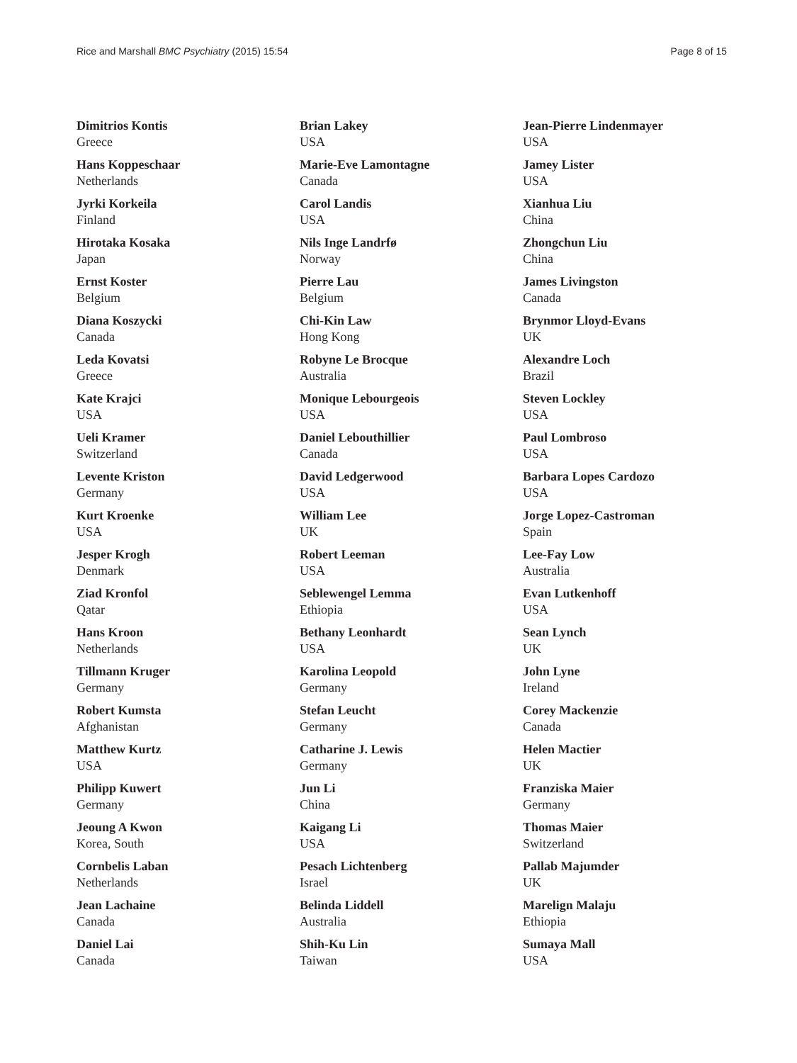Rice and Marshall BMC Psychiatry (2015) 15:54 Page 8 of 15
Dimitrios Kontis
Greece
Hans Koppeschaar
Netherlands
Jyrki Korkeila
Finland
Hirotaka Kosaka
Japan
Ernst Koster
Belgium
Diana Koszycki
Canada
Leda Kovatsi
Greece
Kate Krajci
USA
Ueli Kramer
Switzerland
Levente Kriston
Germany
Kurt Kroenke
USA
Jesper Krogh
Denmark
Ziad Kronfol
Qatar
Hans Kroon
Netherlands
Tillmann Kruger
Germany
Robert Kumsta
Afghanistan
Matthew Kurtz
USA
Philipp Kuwert
Germany
Jeoung A Kwon
Korea, South
Cornbelis Laban
Netherlands
Jean Lachaine
Canada
Daniel Lai
Canada
Brian Lakey
USA
Marie-Eve Lamontagne
Canada
Carol Landis
USA
Nils Inge Landrfø
Norway
Pierre Lau
Belgium
Chi-Kin Law
Hong Kong
Robyne Le Brocque
Australia
Monique Lebourgeois
USA
Daniel Lebouthillier
Canada
David Ledgerwood
USA
William Lee
UK
Robert Leeman
USA
Seblewengel Lemma
Ethiopia
Bethany Leonhardt
USA
Karolina Leopold
Germany
Stefan Leucht
Germany
Catharine J. Lewis
Germany
Jun Li
China
Kaigang Li
USA
Pesach Lichtenberg
Israel
Belinda Liddell
Australia
Shih-Ku Lin
Taiwan
Jean-Pierre Lindenmayer
USA
Jamey Lister
USA
Xianhua Liu
China
Zhongchun Liu
China
James Livingston
Canada
Brynmor Lloyd-Evans
UK
Alexandre Loch
Brazil
Steven Lockley
USA
Paul Lombroso
USA
Barbara Lopes Cardozo
USA
Jorge Lopez-Castroman
Spain
Lee-Fay Low
Australia
Evan Lutkenhoff
USA
Sean Lynch
UK
John Lyne
Ireland
Corey Mackenzie
Canada
Helen Mactier
UK
Franziska Maier
Germany
Thomas Maier
Switzerland
Pallab Majumder
UK
Marelign Malaju
Ethiopia
Sumaya Mall
USA